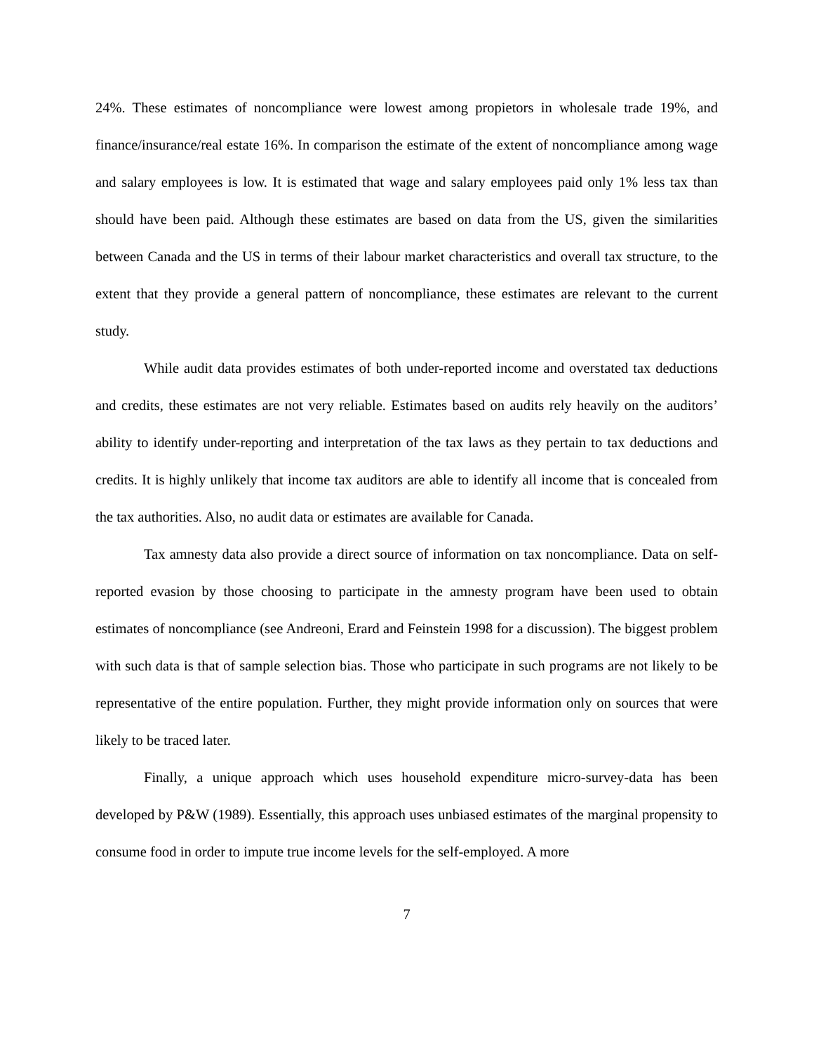24%. These estimates of noncompliance were lowest among propietors in wholesale trade 19%, and finance/insurance/real estate 16%. In comparison the estimate of the extent of noncompliance among wage and salary employees is low. It is estimated that wage and salary employees paid only 1% less tax than should have been paid. Although these estimates are based on data from the US, given the similarities between Canada and the US in terms of their labour market characteristics and overall tax structure, to the extent that they provide a general pattern of noncompliance, these estimates are relevant to the current study.
While audit data provides estimates of both under-reported income and overstated tax deductions and credits, these estimates are not very reliable. Estimates based on audits rely heavily on the auditors’ ability to identify under-reporting and interpretation of the tax laws as they pertain to tax deductions and credits. It is highly unlikely that income tax auditors are able to identify all income that is concealed from the tax authorities. Also, no audit data or estimates are available for Canada.
Tax amnesty data also provide a direct source of information on tax noncompliance. Data on self-reported evasion by those choosing to participate in the amnesty program have been used to obtain estimates of noncompliance (see Andreoni, Erard and Feinstein 1998 for a discussion). The biggest problem with such data is that of sample selection bias. Those who participate in such programs are not likely to be representative of the entire population. Further, they might provide information only on sources that were likely to be traced later.
Finally, a unique approach which uses household expenditure micro-survey-data has been developed by P&W (1989). Essentially, this approach uses unbiased estimates of the marginal propensity to consume food in order to impute true income levels for the self-employed. A more
7